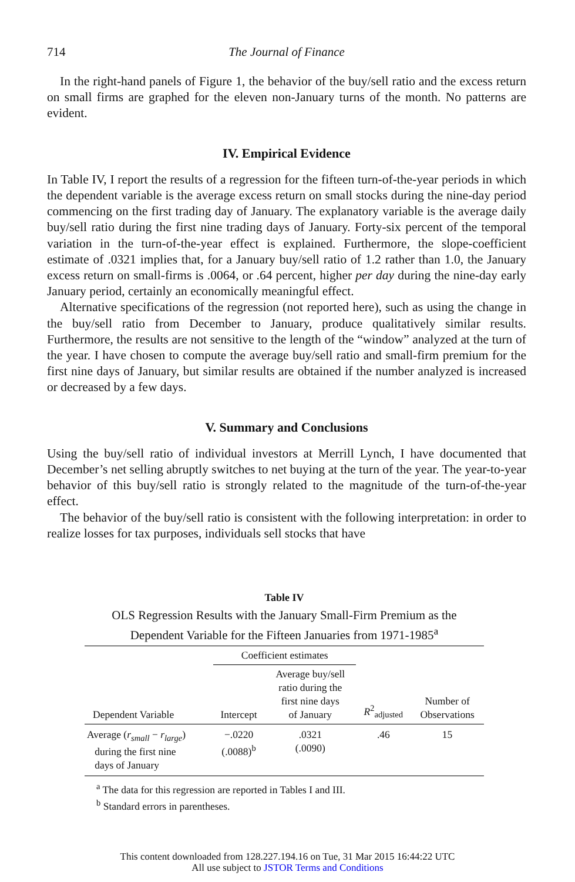714
The Journal of Finance
In the right-hand panels of Figure 1, the behavior of the buy/sell ratio and the excess return on small firms are graphed for the eleven non-January turns of the month. No patterns are evident.
IV. Empirical Evidence
In Table IV, I report the results of a regression for the fifteen turn-of-the-year periods in which the dependent variable is the average excess return on small stocks during the nine-day period commencing on the first trading day of January. The explanatory variable is the average daily buy/sell ratio during the first nine trading days of January. Forty-six percent of the temporal variation in the turn-of-the-year effect is explained. Furthermore, the slope-coefficient estimate of .0321 implies that, for a January buy/sell ratio of 1.2 rather than 1.0, the January excess return on small-firms is .0064, or .64 percent, higher per day during the nine-day early January period, certainly an economically meaningful effect.
Alternative specifications of the regression (not reported here), such as using the change in the buy/sell ratio from December to January, produce qualitatively similar results. Furthermore, the results are not sensitive to the length of the “window” analyzed at the turn of the year. I have chosen to compute the average buy/sell ratio and small-firm premium for the first nine days of January, but similar results are obtained if the number analyzed is increased or decreased by a few days.
V. Summary and Conclusions
Using the buy/sell ratio of individual investors at Merrill Lynch, I have documented that December’s net selling abruptly switches to net buying at the turn of the year. The year-to-year behavior of this buy/sell ratio is strongly related to the magnitude of the turn-of-the-year effect.
The behavior of the buy/sell ratio is consistent with the following interpretation: in order to realize losses for tax purposes, individuals sell stocks that have
Table IV
OLS Regression Results with the January Small-Firm Premium as the Dependent Variable for the Fifteen Januaries from 1971-1985<sup>a</sup>
| Dependent Variable | Coefficient estimates | | R<sup>2</sup><sub>adjusted</sub> | Number of Observations |
| --- | --- | --- | --- | --- |
| | Intercept | Average buy/sell ratio during the first nine days of January | | |
| Average ( r<sub>small</sub> − r<sub>large</sub> ) during the first nine days of January | −.0220 (.0088)<sup>b</sup> | .0321 (.0090) | .46 | 15 |
<sup>a</sup> The data for this regression are reported in Tables I and III.
<sup>b</sup> Standard errors in parentheses.
This content downloaded from 128.227.194.16 on Tue, 31 Mar 2015 16:44:22 UTC
All use subject to JSTOR Terms and Conditions